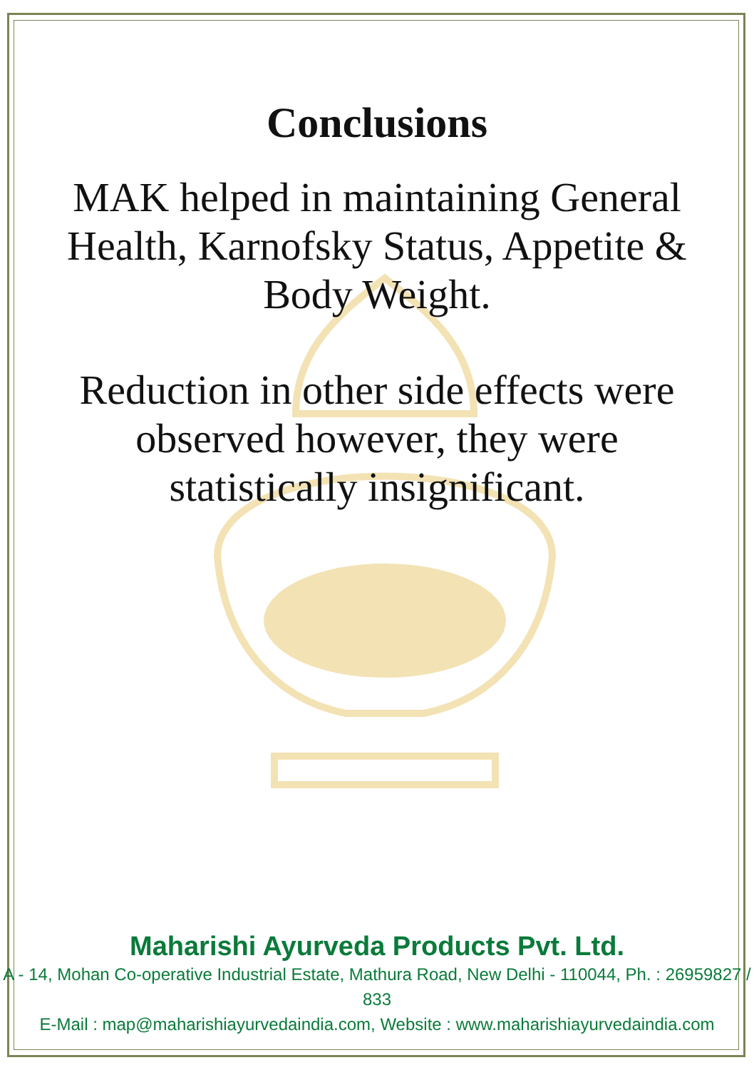Conclusions
MAK helped in maintaining General
Health, Karnofsky Status, Appetite &
Body Weight.
Reduction in other side effects were
observed however, they were
statistically insignificant.
Maharishi Ayurveda Products Pvt. Ltd.
A - 14, Mohan Co-operative Industrial Estate, Mathura Road, New Delhi - 110044, Ph. : 26959827 / 833
E-Mail : map@maharishiayurvedaindia.com, Website : www.maharishiayurvedaindia.com